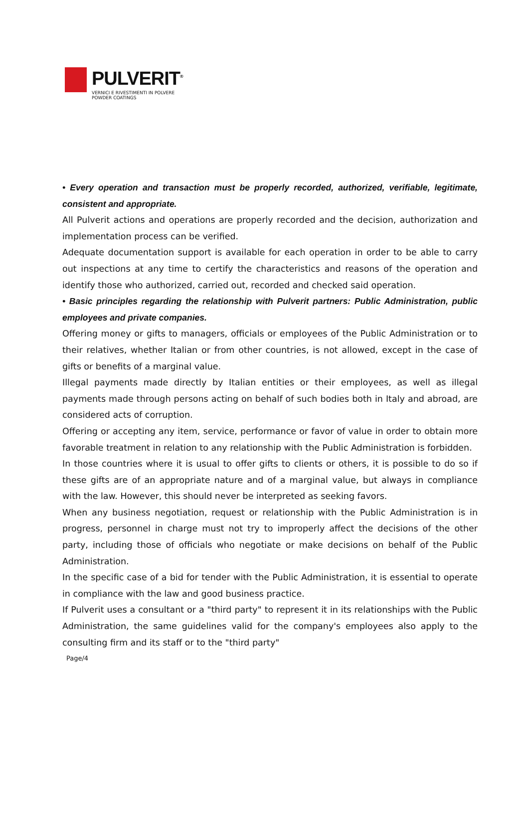PULVERIT<sup>®</sup>
VERNICI E RIVESTIMENTI IN POLVERE
POWDER COATINGS
• Every operation and transaction must be properly recorded, authorized, verifiable, legitimate, consistent and appropriate.
All Pulverit actions and operations are properly recorded and the decision, authorization and implementation process can be verified.
Adequate documentation support is available for each operation in order to be able to carry out inspections at any time to certify the characteristics and reasons of the operation and identify those who authorized, carried out, recorded and checked said operation.
• Basic principles regarding the relationship with Pulverit partners: Public Administration, public employees and private companies.
Offering money or gifts to managers, officials or employees of the Public Administration or to their relatives, whether Italian or from other countries, is not allowed, except in the case of gifts or benefits of a marginal value.
Illegal payments made directly by Italian entities or their employees, as well as illegal payments made through persons acting on behalf of such bodies both in Italy and abroad, are considered acts of corruption.
Offering or accepting any item, service, performance or favor of value in order to obtain more favorable treatment in relation to any relationship with the Public Administration is forbidden.
In those countries where it is usual to offer gifts to clients or others, it is possible to do so if these gifts are of an appropriate nature and of a marginal value, but always in compliance with the law. However, this should never be interpreted as seeking favors.
When any business negotiation, request or relationship with the Public Administration is in progress, personnel in charge must not try to improperly affect the decisions of the other party, including those of officials who negotiate or make decisions on behalf of the Public Administration.
In the specific case of a bid for tender with the Public Administration, it is essential to operate in compliance with the law and good business practice.
If Pulverit uses a consultant or a "third party" to represent it in its relationships with the Public Administration, the same guidelines valid for the company's employees also apply to the consulting firm and its staff or to the "third party"
Page/4